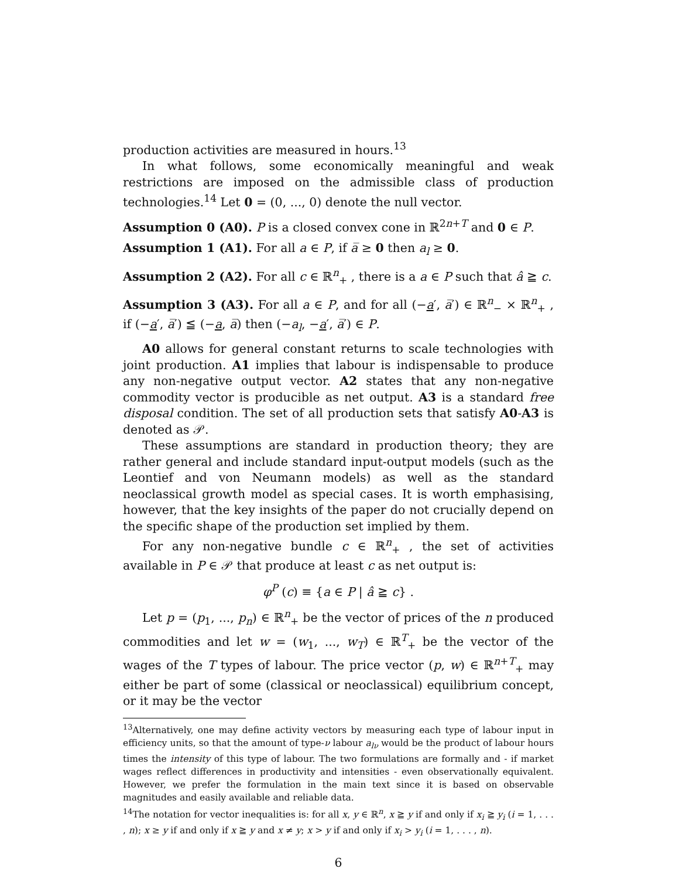production activities are measured in hours.<sup>13</sup>
In what follows, some economically meaningful and weak restrictions are imposed on the admissible class of production technologies.<sup>14</sup> Let 0 = (0, ..., 0) denote the null vector.
Assumption 0 (A0). P is a closed convex cone in ℝ<sup>2n+T</sup> and 0 ∈ P.
Assumption 1 (A1). For all a ∈ P, if a̅ ≥ 0 then a<sub>l</sub> ≥ 0.
Assumption 2 (A2). For all c ∈ ℝ<sup>n</sup><sub>+</sub> , there is a a ∈ P such that â ≧ c.
Assumption 3 (A3). For all a ∈ P, and for all (−a′, a̅′) ∈ ℝ<sup>n</sup><sub>−</sub> × ℝ<sup>n</sup><sub>+</sub> , if (−a′, a̅′) ≦ (−a, a̅) then (−a<sub>l</sub>, −a′, a̅′) ∈ P.
A0 allows for general constant returns to scale technologies with joint production. A1 implies that labour is indispensable to produce any non-negative output vector. A2 states that any non-negative commodity vector is producible as net output. A3 is a standard free disposal condition. The set of all production sets that satisfy A0-A3 is denoted as 𝒫.
These assumptions are standard in production theory; they are rather general and include standard input-output models (such as the Leontief and von Neumann models) as well as the standard neoclassical growth model as special cases. It is worth emphasising, however, that the key insights of the paper do not crucially depend on the specific shape of the production set implied by them.
For any non-negative bundle c ∈ ℝ<sup>n</sup><sub>+</sub> , the set of activities available in P ∈ 𝒫 that produce at least c as net output is:
φ<sup>P</sup> (c) ≡ {a ∈ P | â ≧ c} .
Let p = (p<sub>1</sub>, ..., p<sub>n</sub>) ∈ ℝ<sup>n</sup><sub>+</sub> be the vector of prices of the n produced commodities and let w = (w<sub>1</sub>, ..., w<sub>T</sub>) ∈ ℝ<sup>T</sup><sub>+</sub> be the vector of the wages of the T types of labour. The price vector (p, w) ∈ ℝ<sup>n+T</sup><sub>+</sub> may either be part of some (classical or neoclassical) equilibrium concept, or it may be the vector
<sup>13</sup> Alternatively, one may define activity vectors by measuring each type of labour input in efficiency units, so that the amount of type-ν labour a<sub>lν</sub> would be the product of labour hours times the intensity of this type of labour. The two formulations are formally and - if market wages reflect differences in productivity and intensities - even observationally equivalent. However, we prefer the formulation in the main text since it is based on observable magnitudes and easily available and reliable data.
<sup>14</sup> The notation for vector inequalities is: for all x, y ∈ ℝ<sup>n</sup>, x ≧ y if and only if x<sub>i</sub> ≧ y<sub>i</sub> (i = 1, . . . , n); x ≥ y if and only if x ≧ y and x ≠ y; x > y if and only if x<sub>i</sub> > y<sub>i</sub> (i = 1, . . . , n).
6